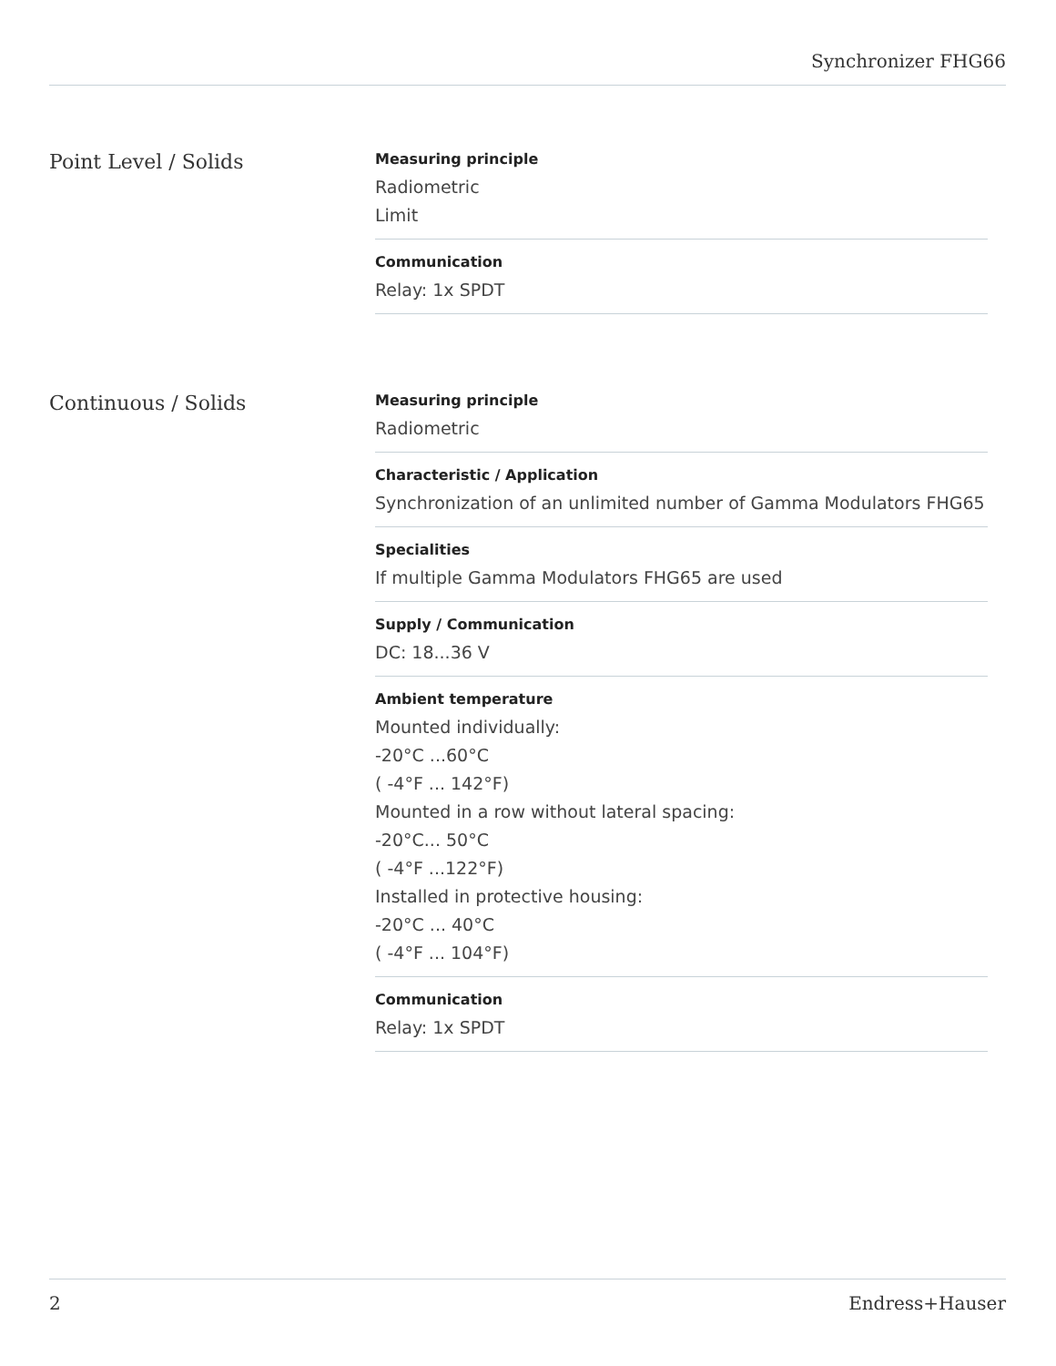Synchronizer FHG66
Point Level / Solids
Measuring principle
Radiometric
Limit
Communication
Relay: 1x SPDT
Continuous / Solids
Measuring principle
Radiometric
Characteristic / Application
Synchronization of an unlimited number of Gamma Modulators FHG65
Specialities
If multiple Gamma Modulators FHG65 are used
Supply / Communication
DC: 18...36 V
Ambient temperature
Mounted individually:
-20°C ...60°C
( -4°F ... 142°F)
Mounted in a row without lateral spacing:
-20°C... 50°C
( -4°F ...122°F)
Installed in protective housing:
-20°C ... 40°C
( -4°F ... 104°F)
Communication
Relay: 1x SPDT
2 Endress+Hauser